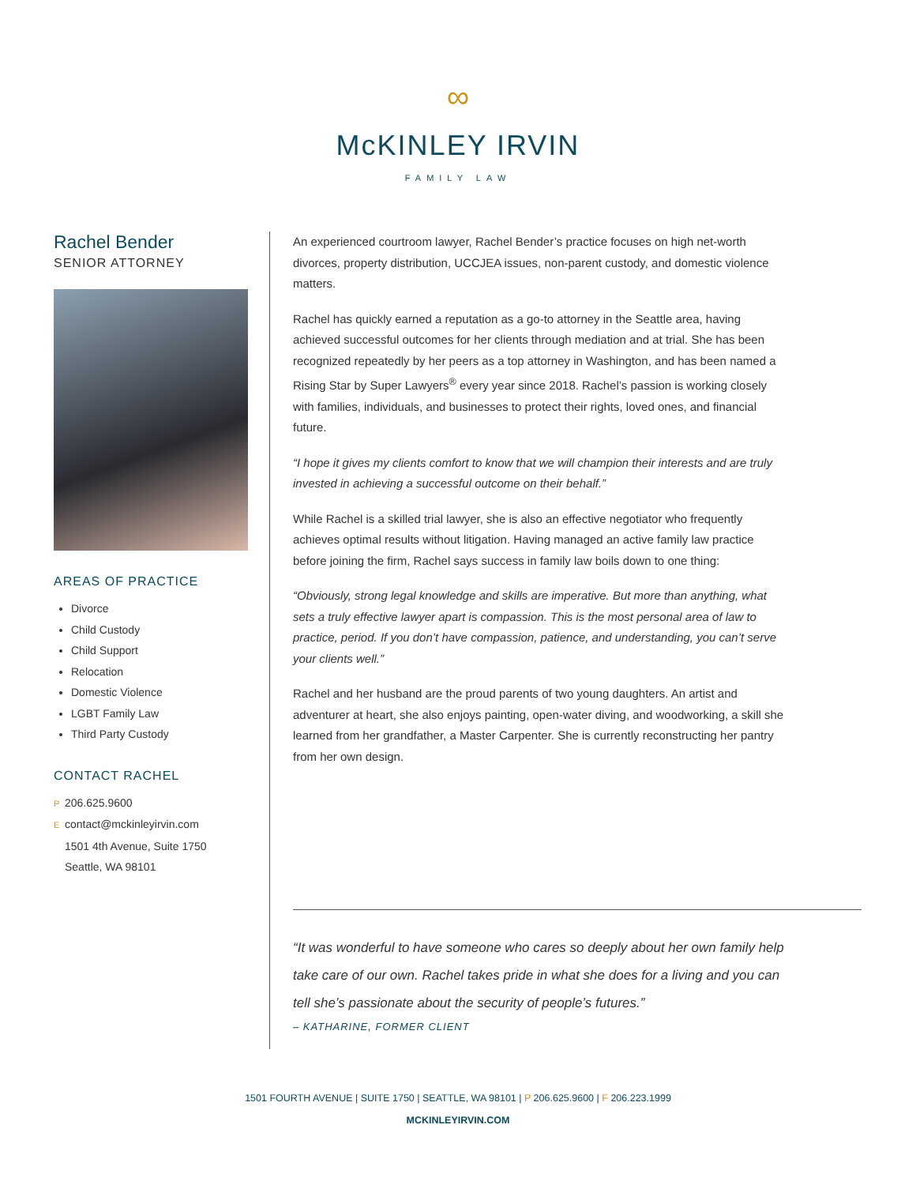∞
McKINLEY IRVIN
FAMILY LAW
Rachel Bender
SENIOR ATTORNEY
AREAS OF PRACTICE
Divorce
Child Custody
Child Support
Relocation
Domestic Violence
LGBT Family Law
Third Party Custody
CONTACT RACHEL
P 206.625.9600
Econtact@mckinleyirvin.com
1501 4th Avenue, Suite 1750
Seattle, WA 98101
An experienced courtroom lawyer, Rachel Bender’s practice focuses on high net-worth divorces, property distribution, UCCJEA issues, non-parent custody, and domestic violence matters.
Rachel has quickly earned a reputation as a go-to attorney in the Seattle area, having achieved successful outcomes for her clients through mediation and at trial. She has been recognized repeatedly by her peers as a top attorney in Washington, and has been named a Rising Star by Super Lawyers<sup>®</sup> every year since 2018. Rachel’s passion is working closely with families, individuals, and businesses to protect their rights, loved ones, and financial future.
“I hope it gives my clients comfort to know that we will champion their interests and are truly invested in achieving a successful outcome on their behalf.”
While Rachel is a skilled trial lawyer, she is also an effective negotiator who frequently achieves optimal results without litigation. Having managed an active family law practice before joining the firm, Rachel says success in family law boils down to one thing:
“Obviously, strong legal knowledge and skills are imperative. But more than anything, what sets a truly effective lawyer apart is compassion. This is the most personal area of law to practice, period. If you don’t have compassion, patience, and understanding, you can’t serve your clients well.”
Rachel and her husband are the proud parents of two young daughters. An artist and adventurer at heart, she also enjoys painting, open-water diving, and woodworking, a skill she learned from her grandfather, a Master Carpenter. She is currently reconstructing her pantry from her own design.
“It was wonderful to have someone who cares so deeply about her own family help take care of our own. Rachel takes pride in what she does for a living and you can tell she’s passionate about the security of people’s futures.”
– KATHARINE, FORMER CLIENT
1501 FOURTH AVENUE | SUITE 1750 | SEATTLE, WA 98101 | P 206.625.9600 | F 206.223.1999
MCKINLEYIRVIN.COM